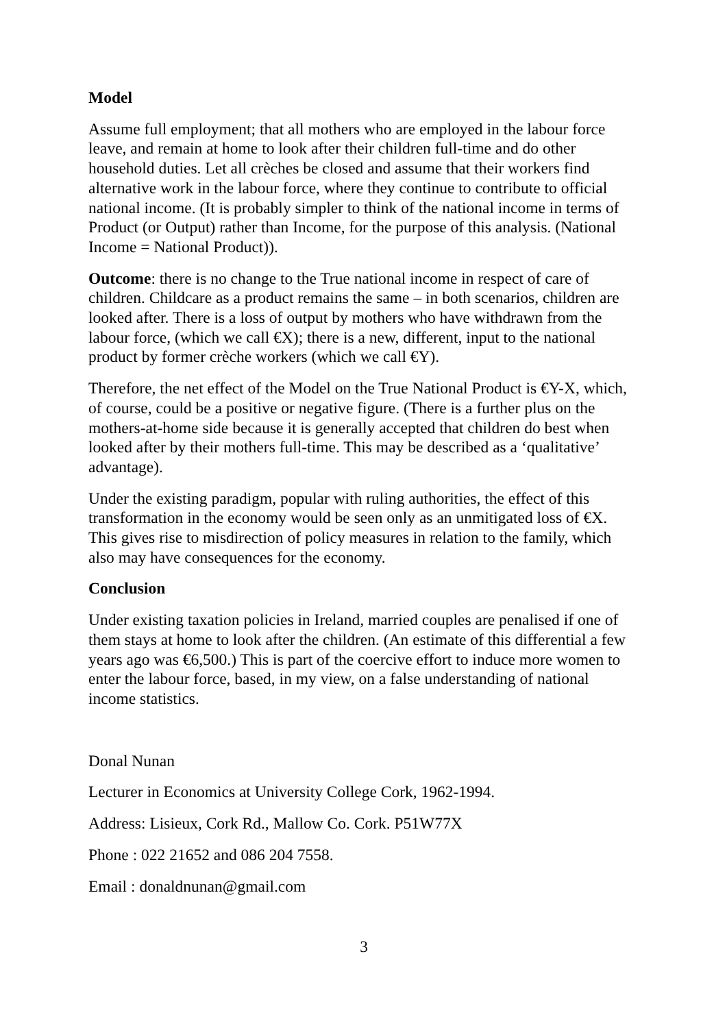Model
Assume full employment; that all mothers who are employed in the labour force leave, and remain at home to look after their children full-time and do other household duties. Let all crèches be closed and assume that their workers find alternative work in the labour force, where they continue to contribute to official national income. (It is probably simpler to think of the national income in terms of Product (or Output) rather than Income, for the purpose of this analysis. (National Income = National Product)).
Outcome: there is no change to the True national income in respect of care of children. Childcare as a product remains the same – in both scenarios, children are looked after. There is a loss of output by mothers who have withdrawn from the labour force, (which we call €X); there is a new, different, input to the national product by former crèche workers (which we call €Y).
Therefore, the net effect of the Model on the True National Product is €Y-X, which, of course, could be a positive or negative figure. (There is a further plus on the mothers-at-home side because it is generally accepted that children do best when looked after by their mothers full-time. This may be described as a ‘qualitative’ advantage).
Under the existing paradigm, popular with ruling authorities, the effect of this transformation in the economy would be seen only as an unmitigated loss of €X. This gives rise to misdirection of policy measures in relation to the family, which also may have consequences for the economy.
Conclusion
Under existing taxation policies in Ireland, married couples are penalised if one of them stays at home to look after the children. (An estimate of this differential a few years ago was €6,500.) This is part of the coercive effort to induce more women to enter the labour force, based, in my view, on a false understanding of national income statistics.
Donal Nunan
Lecturer in Economics at University College Cork, 1962-1994.
Address: Lisieux, Cork Rd., Mallow Co. Cork. P51W77X
Phone : 022 21652 and 086 204 7558.
Email : donaldnunan@gmail.com
3